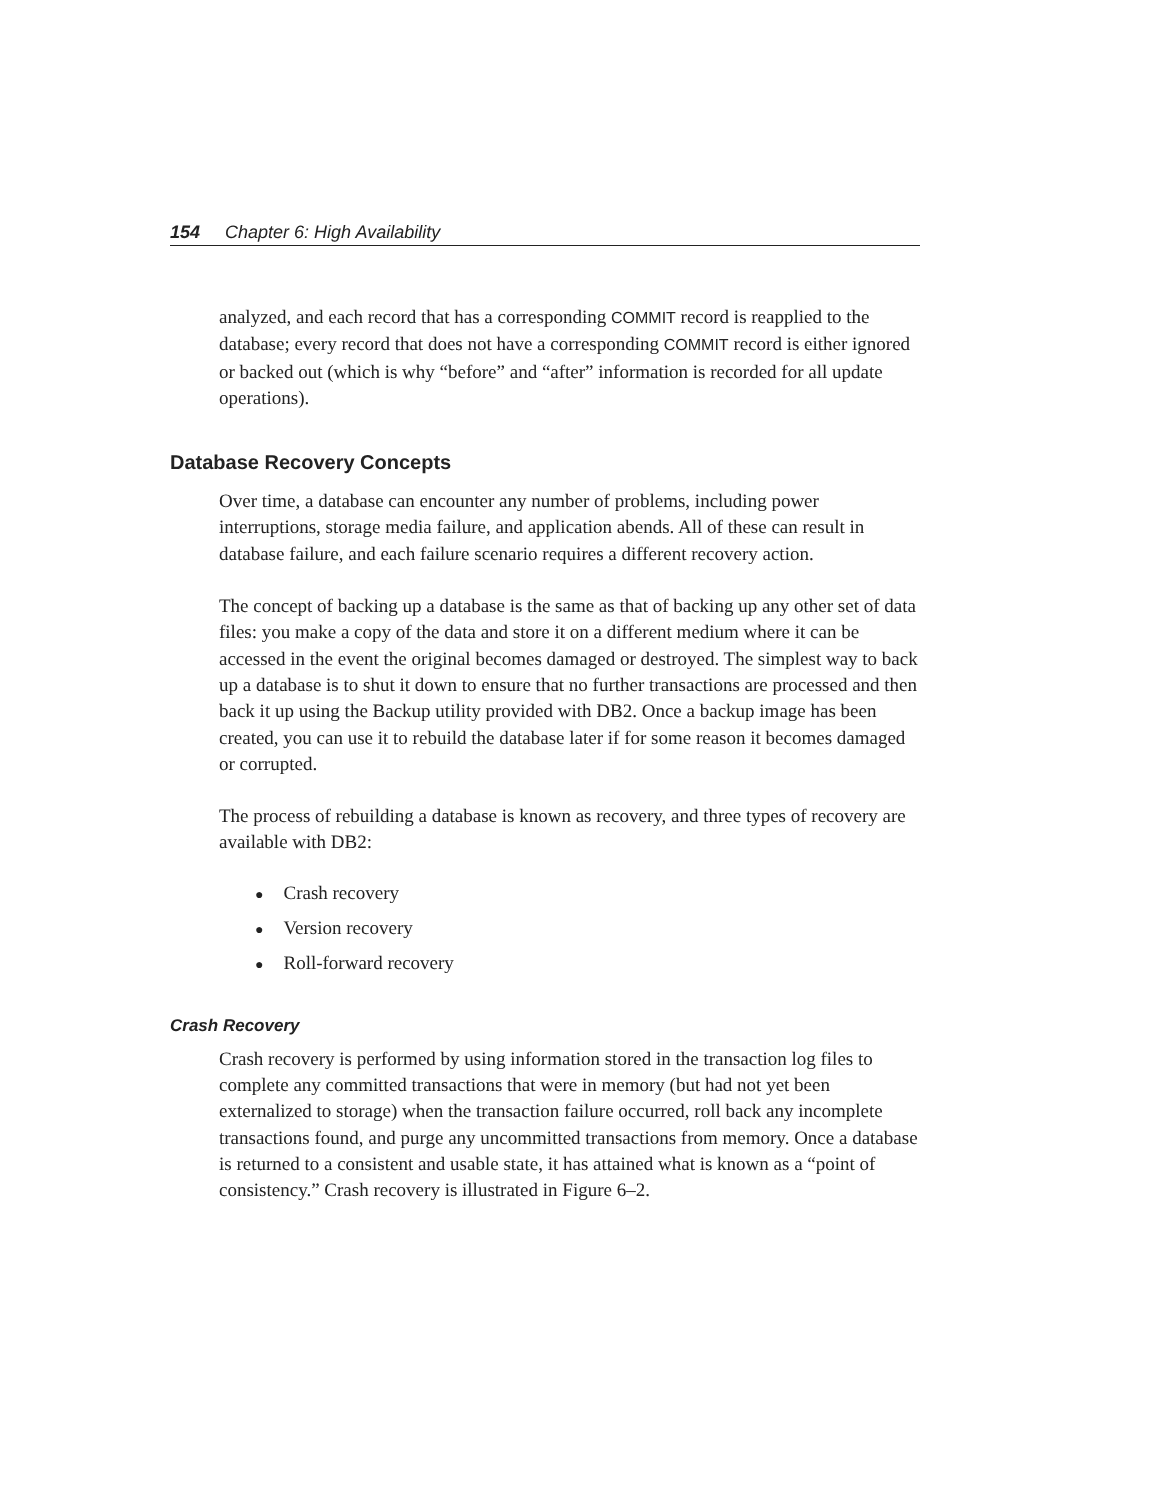154 Chapter 6: High Availability
analyzed, and each record that has a corresponding COMMIT record is reapplied to the database; every record that does not have a corresponding COMMIT record is either ignored or backed out (which is why “before” and “after” information is recorded for all update operations).
Database Recovery Concepts
Over time, a database can encounter any number of problems, including power interruptions, storage media failure, and application abends. All of these can result in database failure, and each failure scenario requires a different recovery action.
The concept of backing up a database is the same as that of backing up any other set of data files: you make a copy of the data and store it on a different medium where it can be accessed in the event the original becomes damaged or destroyed. The simplest way to back up a database is to shut it down to ensure that no further transactions are processed and then back it up using the Backup utility provided with DB2. Once a backup image has been created, you can use it to rebuild the database later if for some reason it becomes damaged or corrupted.
The process of rebuilding a database is known as recovery, and three types of recovery are available with DB2:
● Crash recovery
● Version recovery
● Roll-forward recovery
Crash Recovery
Crash recovery is performed by using information stored in the transaction log files to complete any committed transactions that were in memory (but had not yet been externalized to storage) when the transaction failure occurred, roll back any incomplete transactions found, and purge any uncommitted transactions from memory. Once a database is returned to a consistent and usable state, it has attained what is known as a “point of consistency.” Crash recovery is illustrated in Figure 6–2.